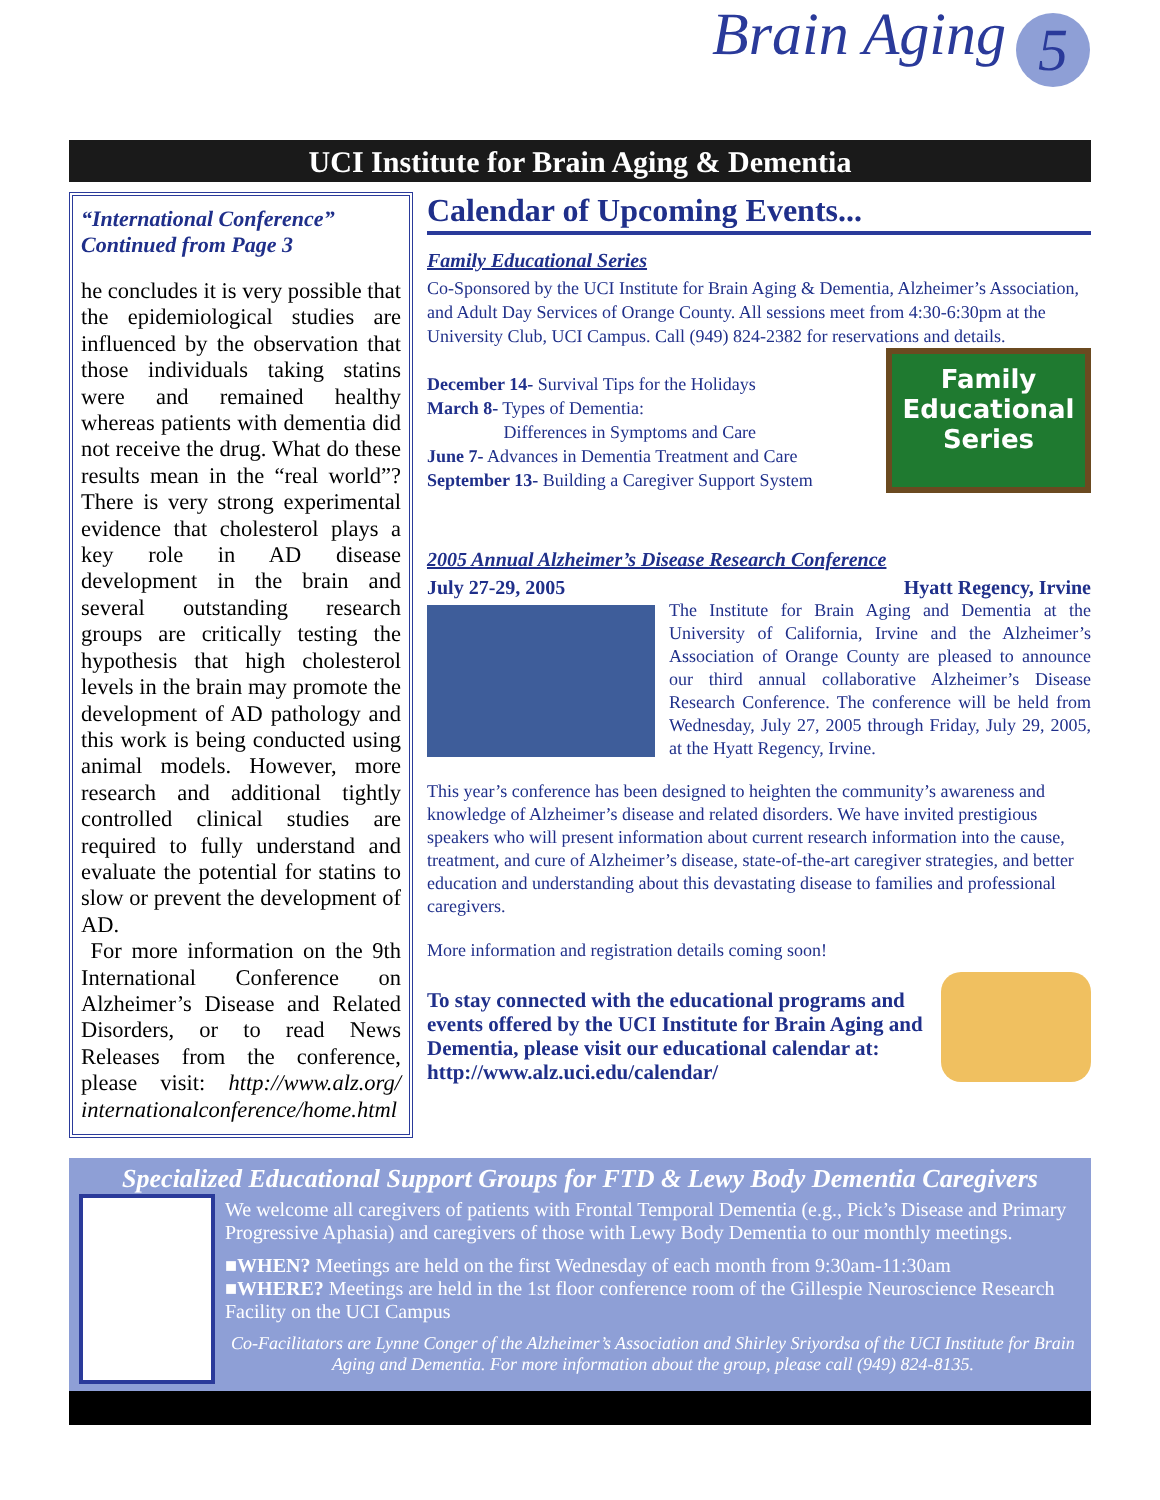Brain Aging 5
UCI Institute for Brain Aging & Dementia
“International Conference” Continued from Page 3
he concludes it is very possible that the epidemiological studies are influenced by the observation that those individuals taking statins were and remained healthy whereas patients with dementia did not receive the drug. What do these results mean in the “real world”? There is very strong experimental evidence that cholesterol plays a key role in AD disease development in the brain and several outstanding research groups are critically testing the hypothesis that high cholesterol levels in the brain may promote the development of AD pathology and this work is being conducted using animal models. However, more research and additional tightly controlled clinical studies are required to fully understand and evaluate the potential for statins to slow or prevent the development of AD.
For more information on the 9th International Conference on Alzheimer’s Disease and Related Disorders, or to read News Releases from the conference, please visit: http://www.alz.org/ internationalconference/home.html
Calendar of Upcoming Events...
Family Educational Series
Co-Sponsored by the UCI Institute for Brain Aging & Dementia, Alzheimer’s Association, and Adult Day Services of Orange County. All sessions meet from 4:30-6:30pm at the University Club, UCI Campus. Call (949) 824-2382 for reservations and details.
Family Educational Series
December 14- Survival Tips for the Holidays
March 8- Types of Dementia:
Differences in Symptoms and Care
June 7- Advances in Dementia Treatment and Care
September 13- Building a Caregiver Support System
2005 Annual Alzheimer’s Disease Research Conference
July 27-29, 2005 Hyatt Regency, Irvine
The Institute for Brain Aging and Dementia at the University of California, Irvine and the Alzheimer’s Association of Orange County are pleased to announce our third annual collaborative Alzheimer’s Disease Research Conference. The conference will be held from Wednesday, July 27, 2005 through Friday, July 29, 2005, at the Hyatt Regency, Irvine.
This year’s conference has been designed to heighten the community’s awareness and knowledge of Alzheimer’s disease and related disorders. We have invited prestigious speakers who will present information about current research information into the cause, treatment, and cure of Alzheimer’s disease, state-of-the-art caregiver strategies, and better education and understanding about this devastating disease to families and professional caregivers.
More information and registration details coming soon!
To stay connected with the educational programs and events offered by the UCI Institute for Brain Aging and Dementia, please visit our educational calendar at:
http://www.alz.uci.edu/calendar/
Specialized Educational Support Groups for FTD & Lewy Body Dementia Caregivers
We welcome all caregivers of patients with Frontal Temporal Dementia (e.g., Pick’s Disease and Primary Progressive Aphasia) and caregivers of those with Lewy Body Dementia to our monthly meetings.
■WHEN? Meetings are held on the first Wednesday of each month from 9:30am-11:30am
■WHERE? Meetings are held in the 1st floor conference room of the Gillespie Neuroscience Research Facility on the UCI Campus
Co-Facilitators are Lynne Conger of the Alzheimer’s Association and Shirley Sriyordsa of the UCI Institute for Brain Aging and Dementia. For more information about the group, please call (949) 824-8135.